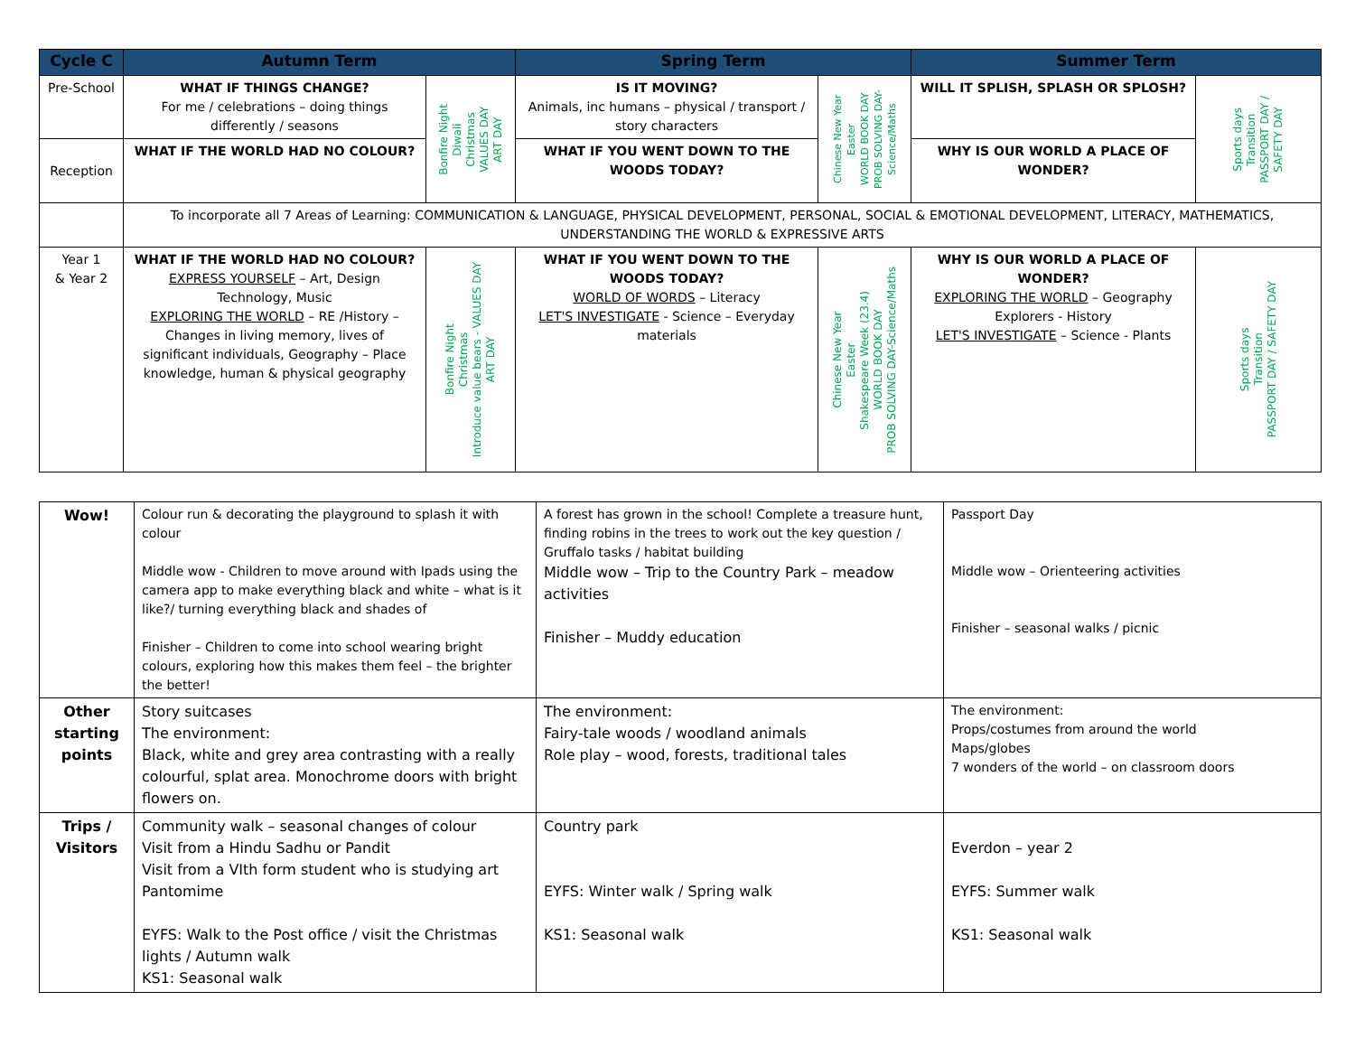| Cycle C | Autumn Term | | Spring Term | | Summer Term | |
| --- | --- | --- | --- | --- | --- | --- |
| Pre-School | WHAT IF THINGS CHANGE? For me / celebrations – doing things differently / seasons | Bonfire Night Diwali Christmas VALUES DAY ART DAY | IS IT MOVING? Animals, inc humans – physical / transport / story characters | Chinese New Year Easter WORLD BOOK DAY PROB SOLVING DAY- Science/Maths | WILL IT SPLISH, SPLASH OR SPLOSH? | Sports days Transition PASSPORT DAY / SAFETY DAY |
| Reception | WHAT IF THE WORLD HAD NO COLOUR? | | WHAT IF YOU WENT DOWN TO THE WOODS TODAY? | | WHY IS OUR WORLD A PLACE OF WONDER? | |
| | To incorporate all 7 Areas of Learning: COMMUNICATION & LANGUAGE, PHYSICAL DEVELOPMENT, PERSONAL, SOCIAL & EMOTIONAL DEVELOPMENT, LITERACY, MATHEMATICS, UNDERSTANDING THE WORLD & EXPRESSIVE ARTS | | | | | |
| Year 1 & Year 2 | WHAT IF THE WORLD HAD NO COLOUR? EXPRESS YOURSELF – Art, Design Technology, Music EXPLORING THE WORLD – RE /History – Changes in living memory, lives of significant individuals, Geography – Place knowledge, human & physical geography | Bonfire Night Christmas Introduce value bears - VALUES DAY ART DAY | WHAT IF YOU WENT DOWN TO THE WOODS TODAY? WORLD OF WORDS – Literacy LET'S INVESTIGATE - Science – Everyday materials | Chinese New Year Easter Shakespeare Week (23.4) WORLD BOOK DAY PROB SOLVING DAY-Science/Maths | WHY IS OUR WORLD A PLACE OF WONDER? EXPLORING THE WORLD – Geography Explorers - History LET'S INVESTIGATE – Science - Plants | Sports days Transition PASSPORT DAY / SAFETY DAY |
| Wow! | Colour run & decorating the playground to splash it with colour Middle wow - Children to move around with Ipads using the camera app to make everything black and white – what is it like?/ turning everything black and shades of Finisher – Children to come into school wearing bright colours, exploring how this makes them feel – the brighter the better! | A forest has grown in the school! Complete a treasure hunt, finding robins in the trees to work out the key question / Gruffalo tasks / habitat building Middle wow – Trip to the Country Park – meadow activities Finisher – Muddy education | Passport Day Middle wow – Orienteering activities Finisher – seasonal walks / picnic |
| Other starting points | Story suitcases The environment: Black, white and grey area contrasting with a really colourful, splat area. Monochrome doors with bright flowers on. | The environment: Fairy-tale woods / woodland animals Role play – wood, forests, traditional tales | The environment: Props/costumes from around the world Maps/globes 7 wonders of the world – on classroom doors |
| Trips / Visitors | Community walk – seasonal changes of colour Visit from a Hindu Sadhu or Pandit Visit from a VIth form student who is studying art Pantomime EYFS: Walk to the Post office / visit the Christmas lights / Autumn walk KS1: Seasonal walk | Country park EYFS: Winter walk / Spring walk KS1: Seasonal walk | Everdon – year 2 EYFS: Summer walk KS1: Seasonal walk |